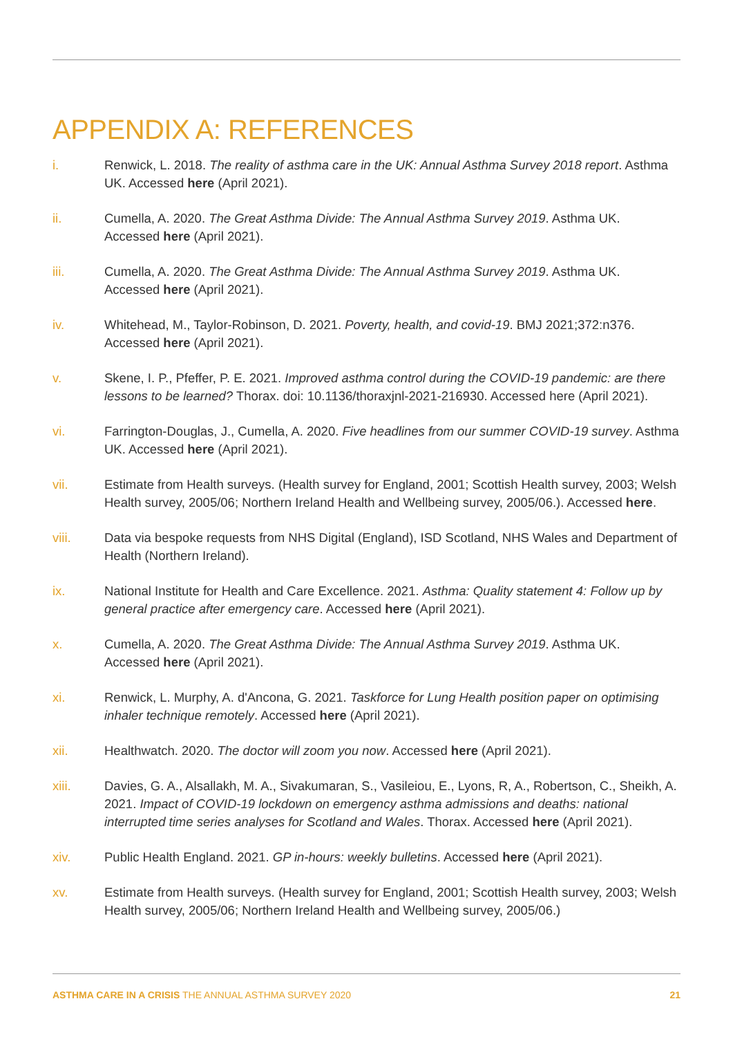APPENDIX A: REFERENCES
i. Renwick, L. 2018. The reality of asthma care in the UK: Annual Asthma Survey 2018 report. Asthma UK. Accessed here (April 2021).
ii. Cumella, A. 2020. The Great Asthma Divide: The Annual Asthma Survey 2019. Asthma UK.
Accessed here (April 2021).
iii. Cumella, A. 2020. The Great Asthma Divide: The Annual Asthma Survey 2019. Asthma UK.
Accessed here (April 2021).
iv. Whitehead, M., Taylor-Robinson, D. 2021. Poverty, health, and covid-19. BMJ 2021;372:n376.
Accessed here (April 2021).
v. Skene, I. P., Pfeffer, P. E. 2021. Improved asthma control during the COVID-19 pandemic: are there lessons to be learned? Thorax. doi: 10.1136/thoraxjnl-2021-216930. Accessed here (April 2021).
vi. Farrington-Douglas, J., Cumella, A. 2020. Five headlines from our summer COVID-19 survey. Asthma UK. Accessed here (April 2021).
vii. Estimate from Health surveys. (Health survey for England, 2001; Scottish Health survey, 2003; Welsh Health survey, 2005/06; Northern Ireland Health and Wellbeing survey, 2005/06.). Accessed here.
viii. Data via bespoke requests from NHS Digital (England), ISD Scotland, NHS Wales and Department of Health (Northern Ireland).
ix. National Institute for Health and Care Excellence. 2021. Asthma: Quality statement 4: Follow up by general practice after emergency care. Accessed here (April 2021).
x. Cumella, A. 2020. The Great Asthma Divide: The Annual Asthma Survey 2019. Asthma UK.
Accessed here (April 2021).
xi. Renwick, L. Murphy, A. d'Ancona, G. 2021. Taskforce for Lung Health position paper on optimising inhaler technique remotely. Accessed here (April 2021).
xii. Healthwatch. 2020. The doctor will zoom you now. Accessed here (April 2021).
xiii. Davies, G. A., Alsallakh, M. A., Sivakumaran, S., Vasileiou, E., Lyons, R, A., Robertson, C., Sheikh, A. 2021. Impact of COVID-19 lockdown on emergency asthma admissions and deaths: national interrupted time series analyses for Scotland and Wales. Thorax. Accessed here (April 2021).
xiv. Public Health England. 2021. GP in-hours: weekly bulletins. Accessed here (April 2021).
xv. Estimate from Health surveys. (Health survey for England, 2001; Scottish Health survey, 2003; Welsh Health survey, 2005/06; Northern Ireland Health and Wellbeing survey, 2005/06.)
ASTHMA CARE IN A CRISIS THE ANNUAL ASTHMA SURVEY 2020 21